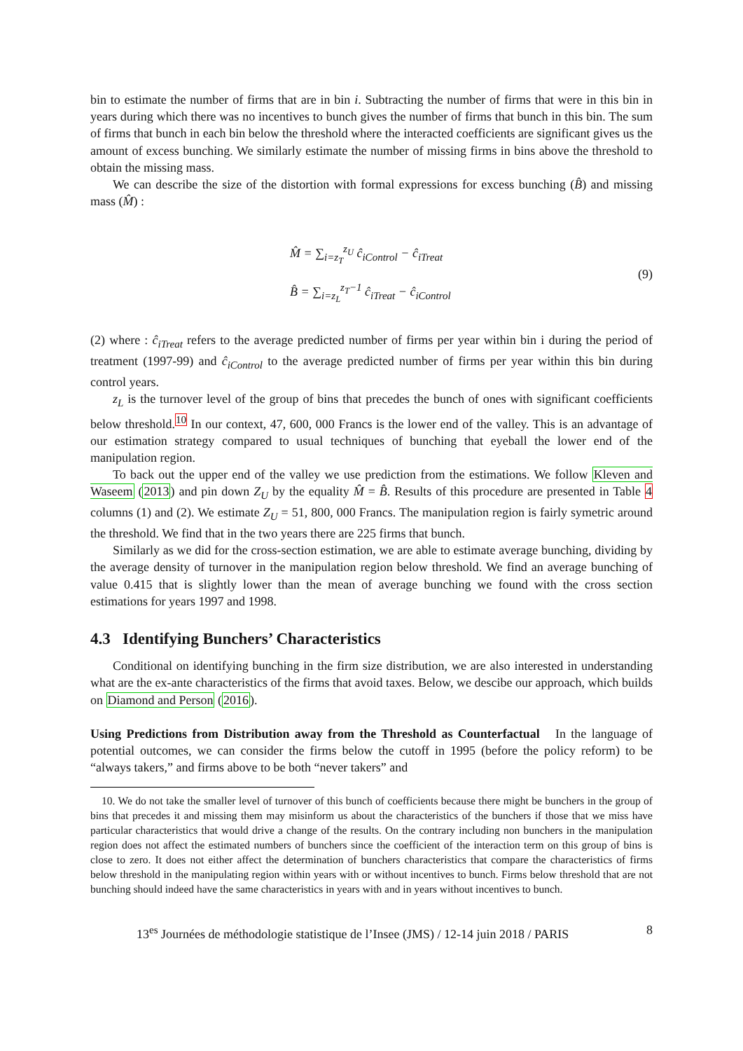bin to estimate the number of firms that are in bin i. Subtracting the number of firms that were in this bin in years during which there was no incentives to bunch gives the number of firms that bunch in this bin. The sum of firms that bunch in each bin below the threshold where the interacted coefficients are significant gives us the amount of excess bunching. We similarly estimate the number of missing firms in bins above the threshold to obtain the missing mass.
We can describe the size of the distortion with formal expressions for excess bunching (B̂) and missing mass (M̂) :
M̂ = ∑<sub>i=z<sub>T</sub></sub><sup>z<sub>U</sub></sup> ĉ<sub>iControl</sub> − ĉ<sub>iTreat</sub>
B̂ = ∑<sub>i=z<sub>L</sub></sub><sup>z<sub>T</sub>−1</sup> ĉ<sub>iTreat</sub> − ĉ<sub>iControl</sub>
(9)
(2) where : ĉ<sub>iTreat</sub> refers to the average predicted number of firms per year within bin i during the period of treatment (1997-99) and ĉ<sub>iControl</sub> to the average predicted number of firms per year within this bin during control years.
z<sub>L</sub> is the turnover level of the group of bins that precedes the bunch of ones with significant coefficients below threshold.<sup>10</sup> In our context, 47, 600, 000 Francs is the lower end of the valley. This is an advantage of our estimation strategy compared to usual techniques of bunching that eyeball the lower end of the manipulation region.
To back out the upper end of the valley we use prediction from the estimations. We follow Kleven and Waseem (2013) and pin down Z<sub>U</sub> by the equality M̂ = B̂. Results of this procedure are presented in Table 4 columns (1) and (2). We estimate Z<sub>U</sub> = 51, 800, 000 Francs. The manipulation region is fairly symetric around the threshold. We find that in the two years there are 225 firms that bunch.
Similarly as we did for the cross-section estimation, we are able to estimate average bunching, dividing by the average density of turnover in the manipulation region below threshold. We find an average bunching of value 0.415 that is slightly lower than the mean of average bunching we found with the cross section estimations for years 1997 and 1998.
4.3 Identifying Bunchers’ Characteristics
Conditional on identifying bunching in the firm size distribution, we are also interested in understanding what are the ex-ante characteristics of the firms that avoid taxes. Below, we descibe our approach, which builds on Diamond and Person (2016).
Using Predictions from Distribution away from the Threshold as Counterfactual In the language of potential outcomes, we can consider the firms below the cutoff in 1995 (before the policy reform) to be “always takers,” and firms above to be both “never takers” and
10. We do not take the smaller level of turnover of this bunch of coefficients because there might be bunchers in the group of bins that precedes it and missing them may misinform us about the characteristics of the bunchers if those that we miss have particular characteristics that would drive a change of the results. On the contrary including non bunchers in the manipulation region does not affect the estimated numbers of bunchers since the coefficient of the interaction term on this group of bins is close to zero. It does not either affect the determination of bunchers characteristics that compare the characteristics of firms below threshold in the manipulating region within years with or without incentives to bunch. Firms below threshold that are not bunching should indeed have the same characteristics in years with and in years without incentives to bunch.
13<sup>es</sup> Journées de méthodologie statistique de l’Insee (JMS) / 12-14 juin 2018 / PARIS 8